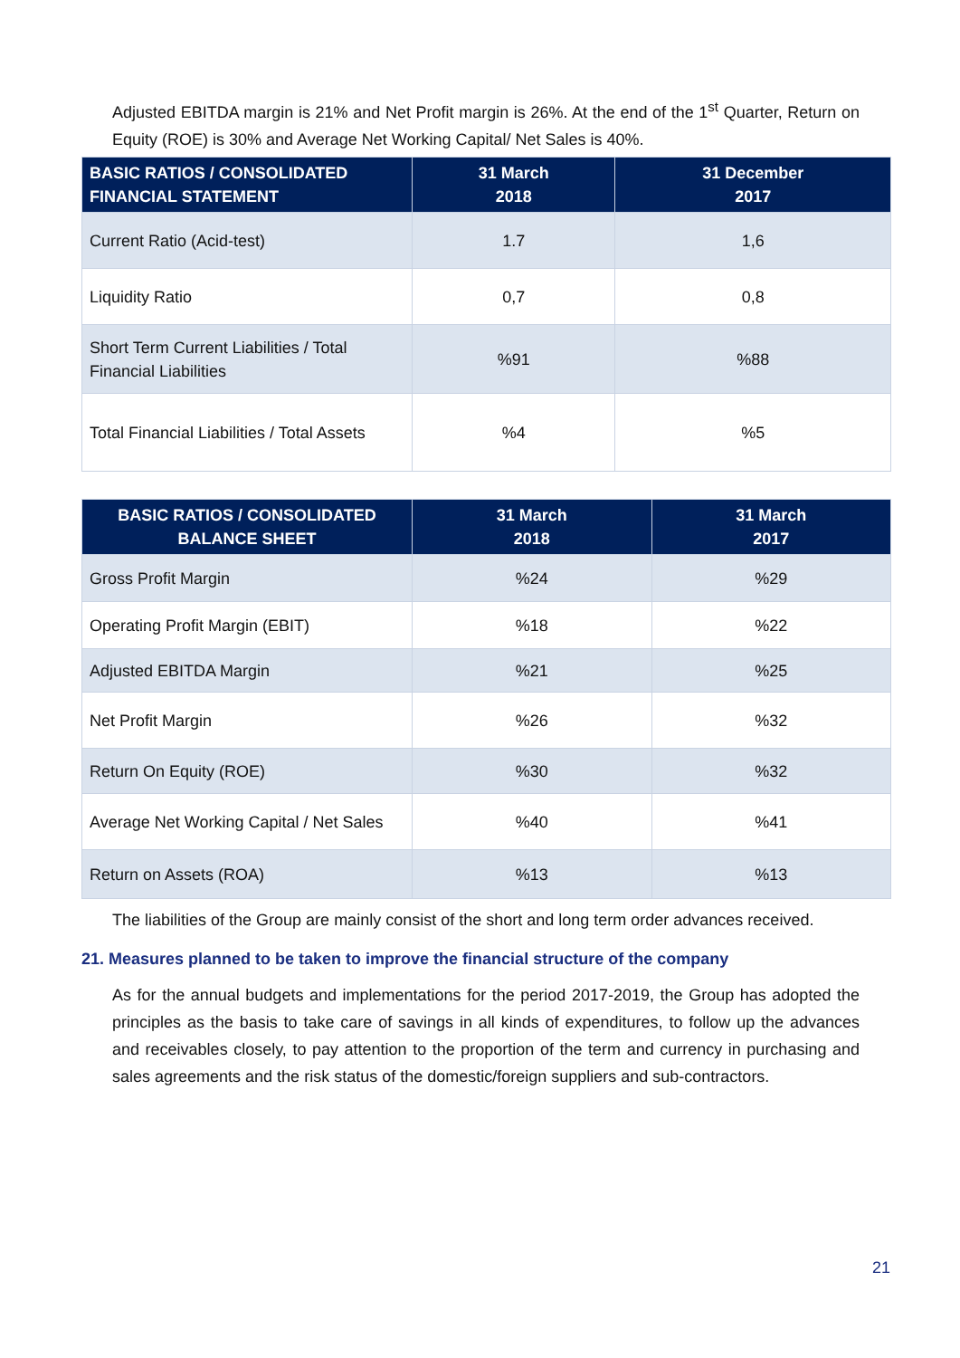Adjusted EBITDA margin is 21% and Net Profit margin is 26%. At the end of the 1<sup>st</sup> Quarter, Return on Equity (ROE) is 30% and Average Net Working Capital/ Net Sales is 40%.
| BASIC RATIOS / CONSOLIDATED FINANCIAL STATEMENT | 31 March 2018 | 31 December 2017 |
| --- | --- | --- |
| Current Ratio (Acid-test) | 1.7 | 1,6 |
| Liquidity Ratio | 0,7 | 0,8 |
| Short Term Current Liabilities / Total Financial Liabilities | %91 | %88 |
| Total Financial Liabilities / Total Assets | %4 | %5 |
| BASIC RATIOS / CONSOLIDATED BALANCE SHEET | 31 March 2018 | 31 March 2017 |
| --- | --- | --- |
| Gross Profit Margin | %24 | %29 |
| Operating Profit Margin (EBIT) | %18 | %22 |
| Adjusted EBITDA Margin | %21 | %25 |
| Net Profit Margin | %26 | %32 |
| Return On Equity (ROE) | %30 | %32 |
| Average Net Working Capital / Net Sales | %40 | %41 |
| Return on Assets (ROA) | %13 | %13 |
The liabilities of the Group are mainly consist of the short and long term order advances received.
21. Measures planned to be taken to improve the financial structure of the company
As for the annual budgets and implementations for the period 2017-2019, the Group has adopted the principles as the basis to take care of savings in all kinds of expenditures, to follow up the advances and receivables closely, to pay attention to the proportion of the term and currency in purchasing and sales agreements and the risk status of the domestic/foreign suppliers and sub-contractors.
21